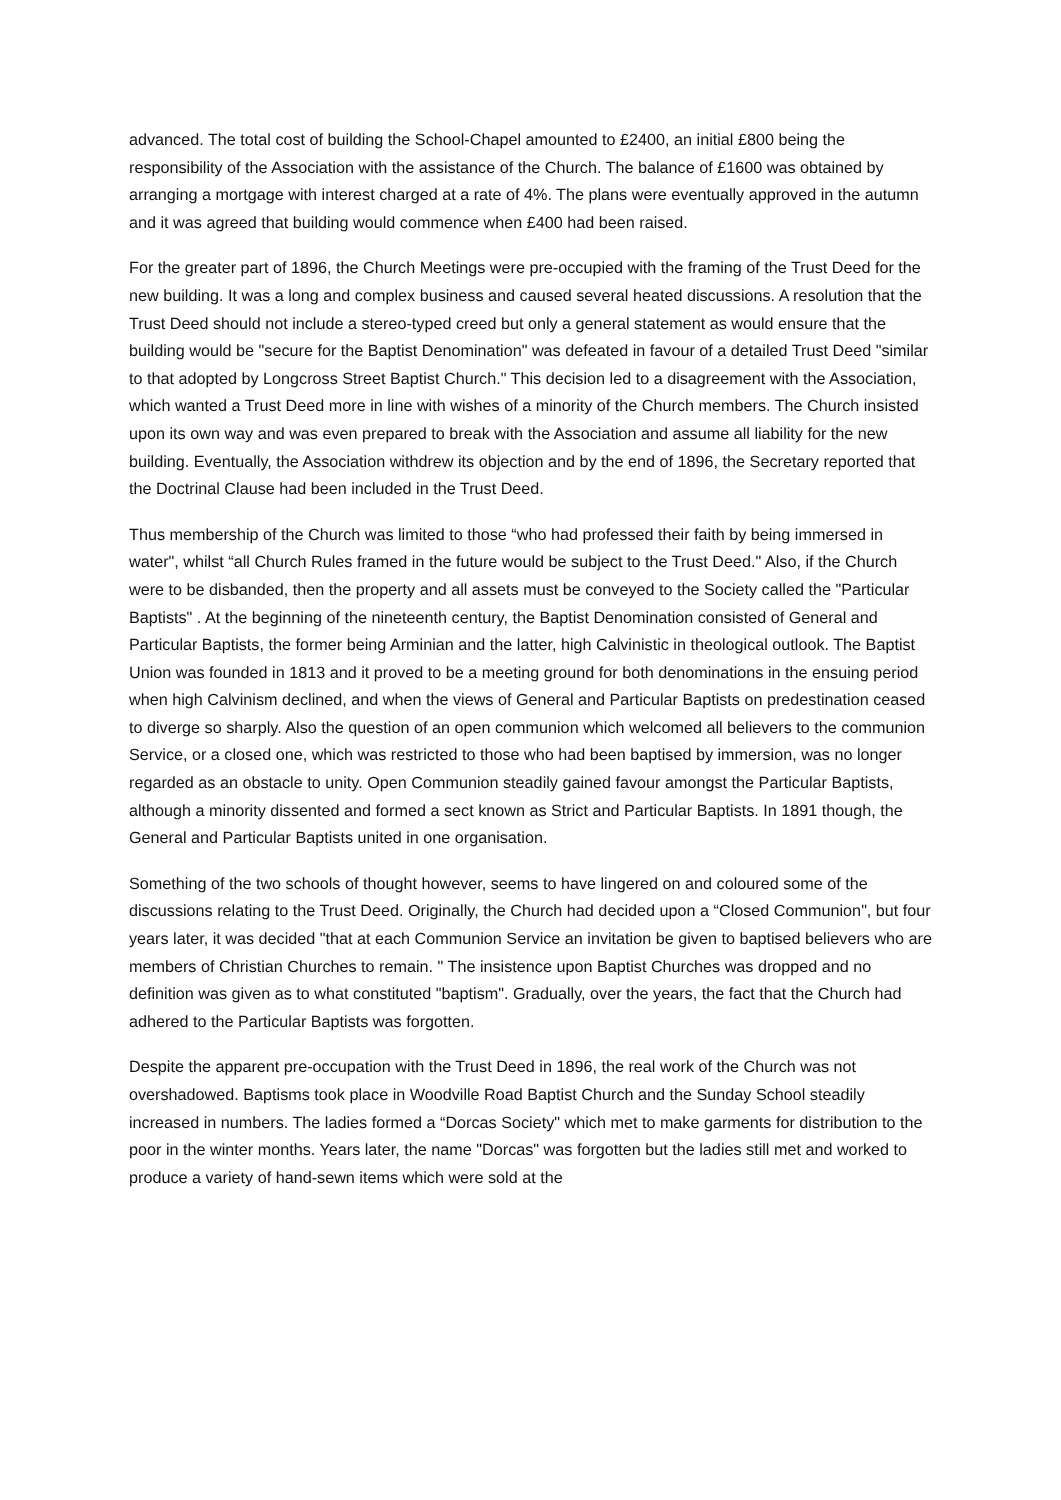advanced. The total cost of building the School-Chapel amounted to £2400, an initial £800 being the responsibility of the Association with the assistance of the Church. The balance of £1600 was obtained by arranging a mortgage with interest charged at a rate of 4%. The plans were eventually approved in the autumn and it was agreed that building would commence when £400 had been raised.
For the greater part of 1896, the Church Meetings were pre-occupied with the framing of the Trust Deed for the new building. It was a long and complex business and caused several heated discussions. A resolution that the Trust Deed should not include a stereo-typed creed but only a general statement as would ensure that the building would be "secure for the Baptist Denomination" was defeated in favour of a detailed Trust Deed "similar to that adopted by Longcross Street Baptist Church." This decision led to a disagreement with the Association, which wanted a Trust Deed more in line with wishes of a minority of the Church members. The Church insisted upon its own way and was even prepared to break with the Association and assume all liability for the new building. Eventually, the Association withdrew its objection and by the end of 1896, the Secretary reported that the Doctrinal Clause had been included in the Trust Deed.
Thus membership of the Church was limited to those “who had professed their faith by being immersed in water", whilst “all Church Rules framed in the future would be subject to the Trust Deed." Also, if the Church were to be disbanded, then the property and all assets must be conveyed to the Society called the "Particular Baptists" . At the beginning of the nineteenth century, the Baptist Denomination consisted of General and Particular Baptists, the former being Arminian and the latter, high Calvinistic in theological outlook. The Baptist Union was founded in 1813 and it proved to be a meeting ground for both denominations in the ensuing period when high Calvinism declined, and when the views of General and Particular Baptists on predestination ceased to diverge so sharply. Also the question of an open communion which welcomed all believers to the communion Service, or a closed one, which was restricted to those who had been baptised by immersion, was no longer regarded as an obstacle to unity. Open Communion steadily gained favour amongst the Particular Baptists, although a minority dissented and formed a sect known as Strict and Particular Baptists. In 1891 though, the General and Particular Baptists united in one organisation.
Something of the two schools of thought however, seems to have lingered on and coloured some of the discussions relating to the Trust Deed. Originally, the Church had decided upon a “Closed Communion", but four years later, it was decided "that at each Communion Service an invitation be given to baptised believers who are members of Christian Churches to remain. " The insistence upon Baptist Churches was dropped and no definition was given as to what constituted "baptism". Gradually, over the years, the fact that the Church had adhered to the Particular Baptists was forgotten.
Despite the apparent pre-occupation with the Trust Deed in 1896, the real work of the Church was not overshadowed. Baptisms took place in Woodville Road Baptist Church and the Sunday School steadily increased in numbers. The ladies formed a “Dorcas Society" which met to make garments for distribution to the poor in the winter months. Years later, the name "Dorcas" was forgotten but the ladies still met and worked to produce a variety of hand-sewn items which were sold at the